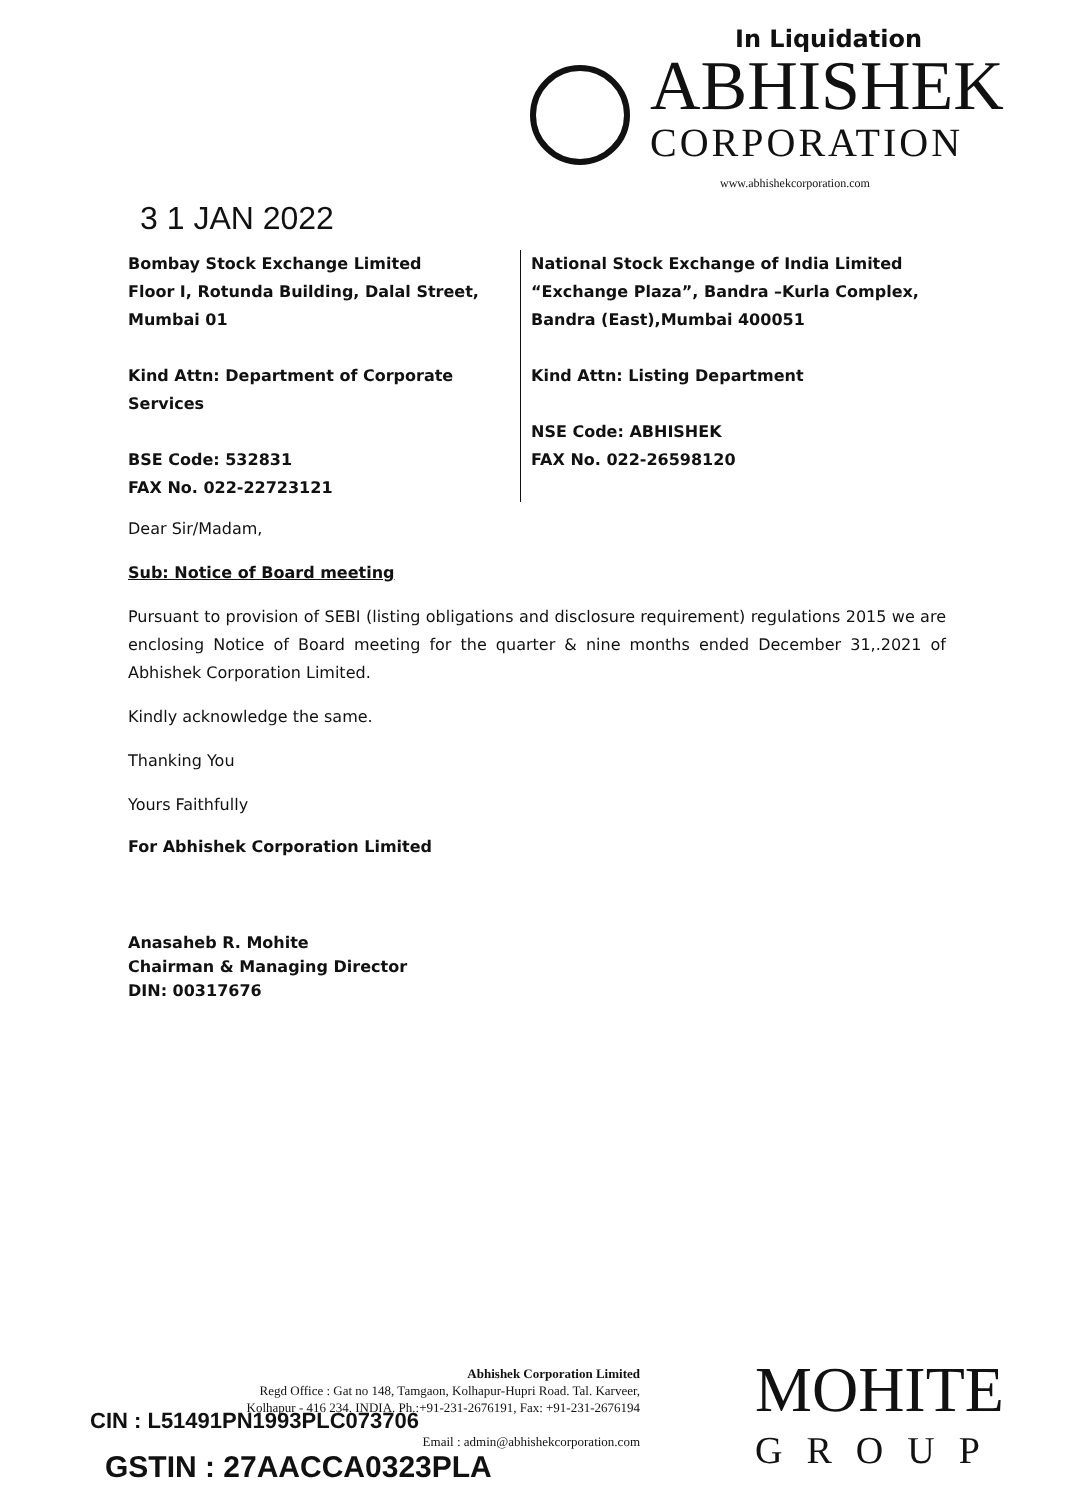In Liquidation
ABHISHEK
CORPORATION
www.abhishekcorporation.com
3 1 JAN 2022
Bombay Stock Exchange Limited
Floor I, Rotunda Building, Dalal Street,
Mumbai 01
Kind Attn: Department of Corporate Services
BSE Code: 532831
FAX No. 022-22723121
National Stock Exchange of India Limited
“Exchange Plaza”, Bandra –Kurla Complex,
Bandra (East),Mumbai 400051
Kind Attn: Listing Department
NSE Code: ABHISHEK
FAX No. 022-26598120
Dear Sir/Madam,
Sub: Notice of Board meeting
Pursuant to provision of SEBI (listing obligations and disclosure requirement) regulations 2015 we are enclosing Notice of Board meeting for the quarter & nine months ended December 31,.2021 of Abhishek Corporation Limited.
Kindly acknowledge the same.
Thanking You
Yours Faithfully
For Abhishek Corporation Limited
Anasaheb R. Mohite
Chairman & Managing Director
DIN: 00317676
Abhishek Corporation Limited
Regd Office : Gat no 148, Tamgaon, Kolhapur-Hupri Road. Tal. Karveer,
Kolhapur - 416 234. INDIA. Ph.:+91-231-2676191, Fax: +91-231-2676194
Email : admin@abhishekcorporation.com
CIN : L51491PN1993PLC073706
GSTIN : 27AACCA0323PLA
MOHITE
GROUP